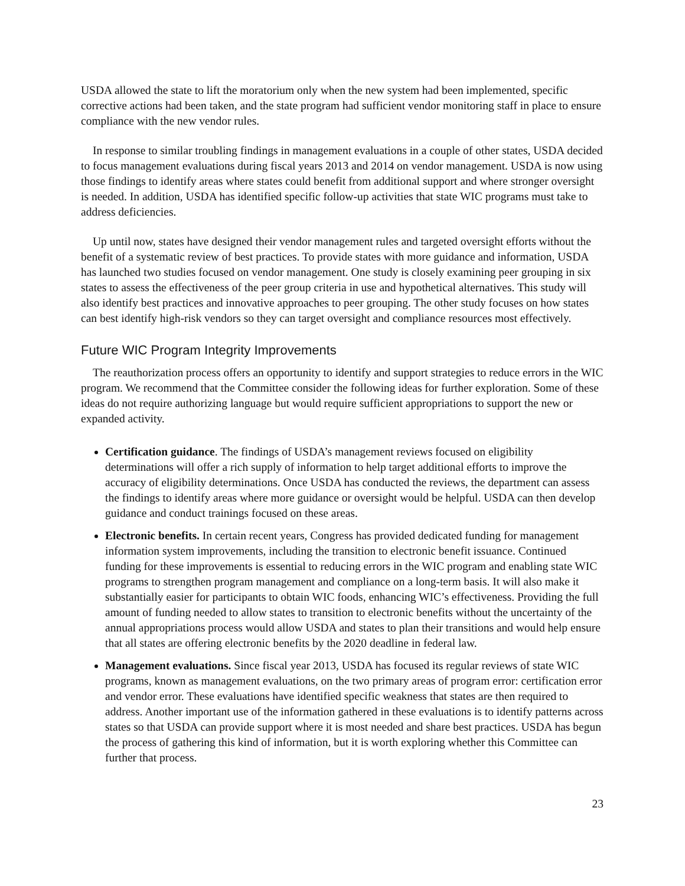USDA allowed the state to lift the moratorium only when the new system had been implemented, specific corrective actions had been taken, and the state program had sufficient vendor monitoring staff in place to ensure compliance with the new vendor rules.
In response to similar troubling findings in management evaluations in a couple of other states, USDA decided to focus management evaluations during fiscal years 2013 and 2014 on vendor management. USDA is now using those findings to identify areas where states could benefit from additional support and where stronger oversight is needed. In addition, USDA has identified specific follow-up activities that state WIC programs must take to address deficiencies.
Up until now, states have designed their vendor management rules and targeted oversight efforts without the benefit of a systematic review of best practices. To provide states with more guidance and information, USDA has launched two studies focused on vendor management. One study is closely examining peer grouping in six states to assess the effectiveness of the peer group criteria in use and hypothetical alternatives. This study will also identify best practices and innovative approaches to peer grouping. The other study focuses on how states can best identify high-risk vendors so they can target oversight and compliance resources most effectively.
Future WIC Program Integrity Improvements
The reauthorization process offers an opportunity to identify and support strategies to reduce errors in the WIC program. We recommend that the Committee consider the following ideas for further exploration. Some of these ideas do not require authorizing language but would require sufficient appropriations to support the new or expanded activity.
Certification guidance. The findings of USDA’s management reviews focused on eligibility determinations will offer a rich supply of information to help target additional efforts to improve the accuracy of eligibility determinations. Once USDA has conducted the reviews, the department can assess the findings to identify areas where more guidance or oversight would be helpful. USDA can then develop guidance and conduct trainings focused on these areas.
Electronic benefits. In certain recent years, Congress has provided dedicated funding for management information system improvements, including the transition to electronic benefit issuance. Continued funding for these improvements is essential to reducing errors in the WIC program and enabling state WIC programs to strengthen program management and compliance on a long-term basis. It will also make it substantially easier for participants to obtain WIC foods, enhancing WIC’s effectiveness. Providing the full amount of funding needed to allow states to transition to electronic benefits without the uncertainty of the annual appropriations process would allow USDA and states to plan their transitions and would help ensure that all states are offering electronic benefits by the 2020 deadline in federal law.
Management evaluations. Since fiscal year 2013, USDA has focused its regular reviews of state WIC programs, known as management evaluations, on the two primary areas of program error: certification error and vendor error. These evaluations have identified specific weakness that states are then required to address. Another important use of the information gathered in these evaluations is to identify patterns across states so that USDA can provide support where it is most needed and share best practices. USDA has begun the process of gathering this kind of information, but it is worth exploring whether this Committee can further that process.
23